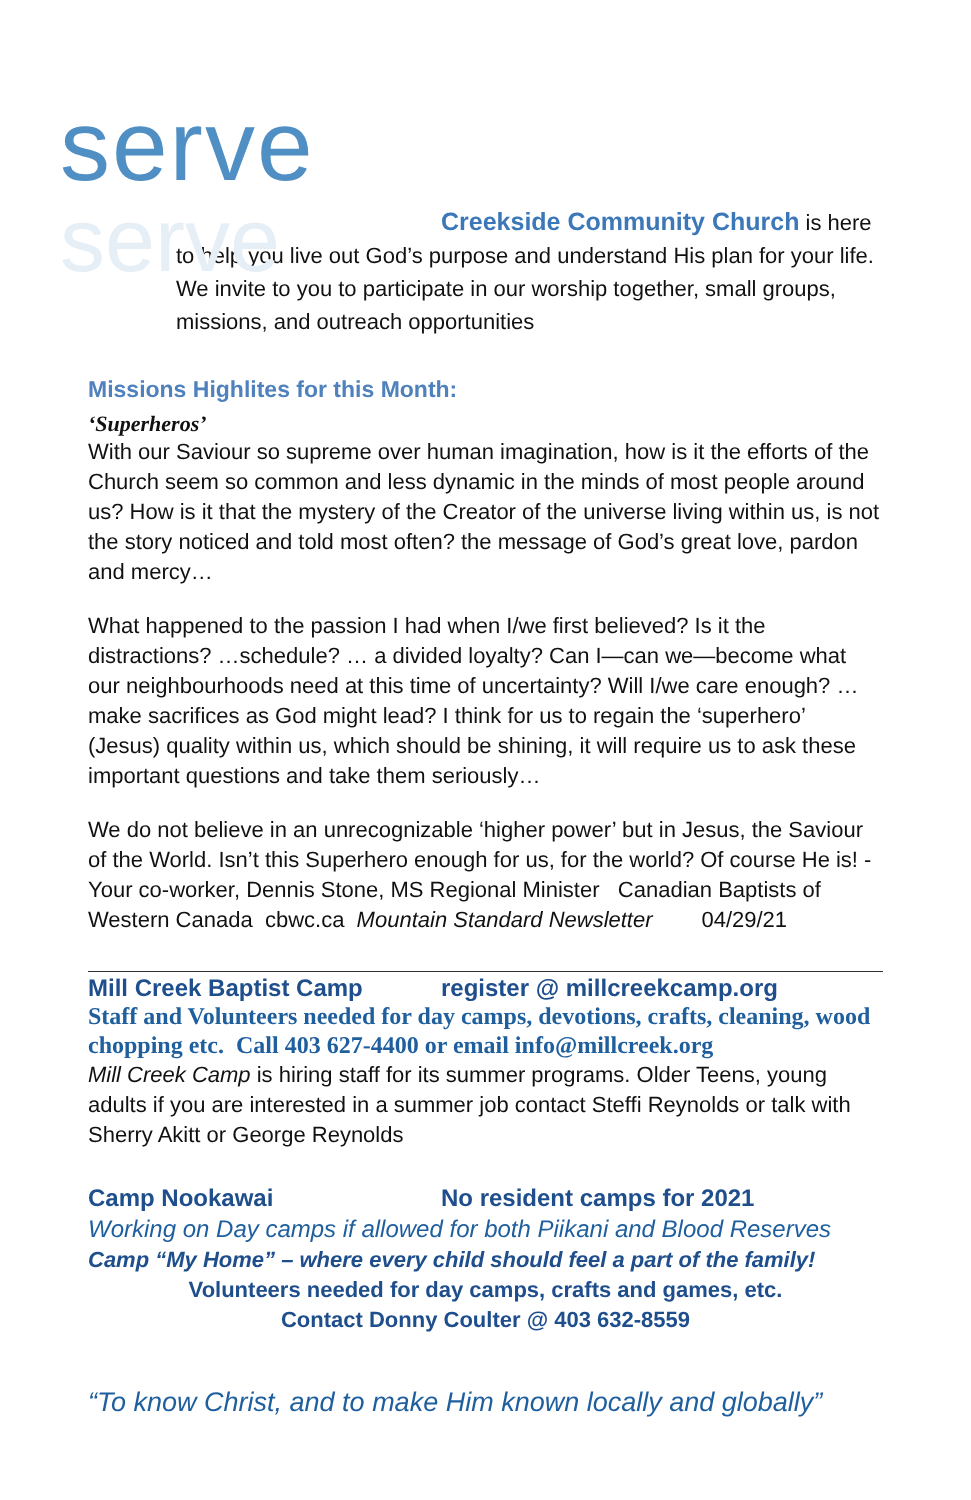serve
serve
Creekside Community Church is here
to help you live out God’s purpose and understand His plan for your life. We invite to you to participate in our worship together, small groups, missions, and outreach opportunities
Missions Highlites for this Month:
‘Superheros’
With our Saviour so supreme over human imagination, how is it the efforts of the Church seem so common and less dynamic in the minds of most people around us? How is it that the mystery of the Creator of the universe living within us, is not the story noticed and told most often? the message of God’s great love, pardon and mercy…
What happened to the passion I had when I/we first believed? Is it the distractions? …schedule? … a divided loyalty? Can I—can we—become what our neighbourhoods need at this time of uncertainty? Will I/we care enough? … make sacrifices as God might lead? I think for us to regain the ‘superhero’ (Jesus) quality within us, which should be shining, it will require us to ask these important questions and take them seriously…
We do not believe in an unrecognizable ‘higher power’ but in Jesus, the Saviour of the World. Isn’t this Superhero enough for us, for the world? Of course He is! -Your co-worker, Dennis Stone, MS Regional Minister Canadian Baptists of Western Canada cbwc.ca Mountain Standard Newsletter 04/29/21
Mill Creek Baptist Camp register @ millcreekcamp.org
Staff and Volunteers needed for day camps, devotions, crafts, cleaning, wood chopping etc. Call 403 627-4400 or email info@millcreek.org
Mill Creek Camp is hiring staff for its summer programs. Older Teens, young adults if you are interested in a summer job contact Steffi Reynolds or talk with Sherry Akitt or George Reynolds
Camp Nookawai No resident camps for 2021
Working on Day camps if allowed for both Piikani and Blood Reserves
Camp “My Home” – where every child should feel a part of the family!
Volunteers needed for day camps, crafts and games, etc.
Contact Donny Coulter @ 403 632-8559
“To know Christ, and to make Him known locally and globally”